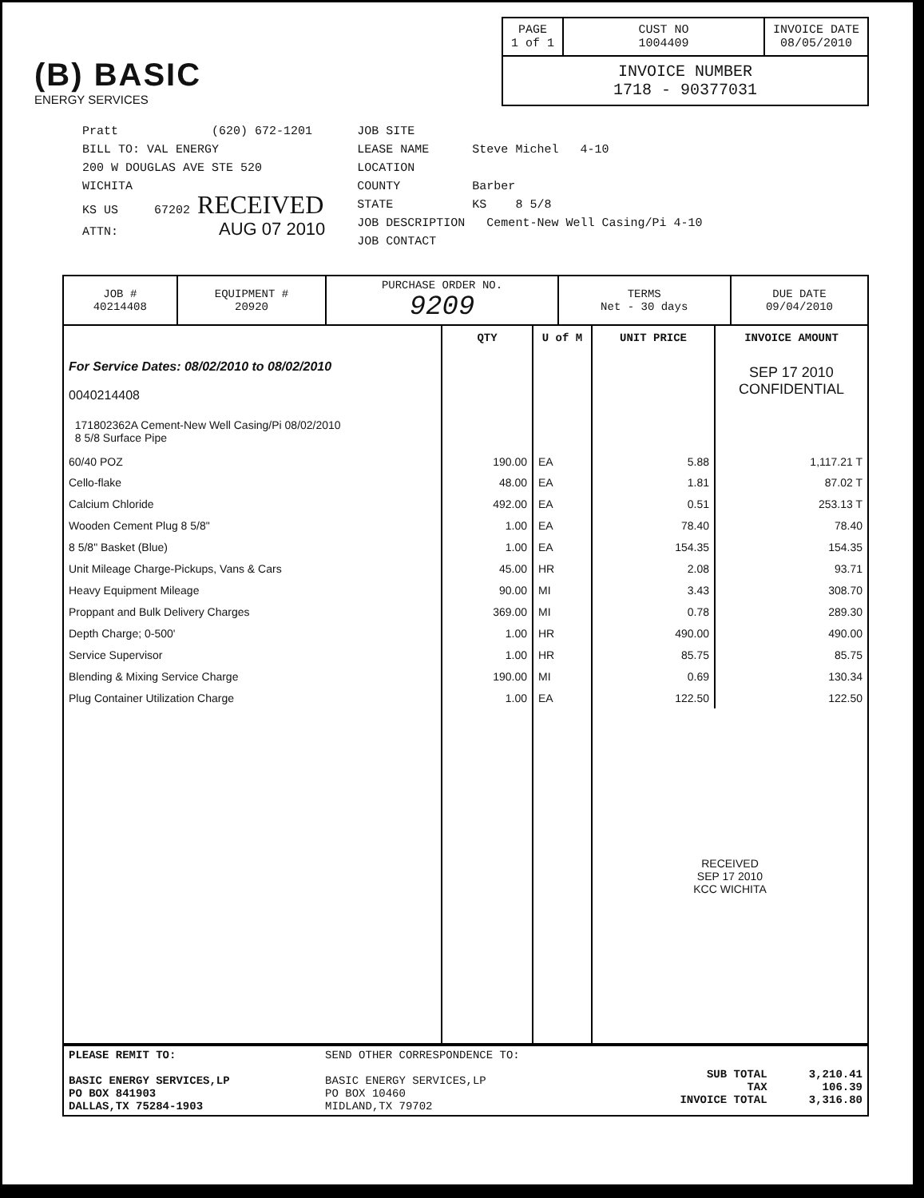(B) BASIC
ENERGY SERVICES
| PAGE 1 of 1 | CUST NO 1004409 | INVOICE DATE 08/05/2010 |
| INVOICE NUMBER 1718 - 90377031 | | |
Pratt (620) 672-1201
BILL TO: VAL ENERGY
200 W DOUGLAS AVE STE 520
WICHITA
KS US 67202 RECEIVED
ATTN: AUG 07 2010
JOB SITE
LEASE NAME Steve Michel 4-10
LOCATION
COUNTY Barber
STATE KS 8 5/8
JOB DESCRIPTION Cement-New Well Casing/Pi 4-10
JOB CONTACT
| JOB # 40214408 | EQUIPMENT # 20920 | PURCHASE ORDER NO. 9209 | TERMS Net - 30 days | DUE DATE 09/04/2010 |
| | QTY | U of M | UNIT PRICE | INVOICE AMOUNT |
| --- | --- | --- | --- | --- |
| For Service Dates: 08/02/2010 to 08/02/2010 0040214408 | | | | SEP 17 2010 CONFIDENTIAL |
| 171802362A Cement-New Well Casing/Pi 08/02/2010 8 5/8 Surface Pipe | | | | |
| 60/40 POZ | 190.00 | EA | 5.88 | 1,117.21 T |
| Cello-flake | 48.00 | EA | 1.81 | 87.02 T |
| Calcium Chloride | 492.00 | EA | 0.51 | 253.13 T |
| Wooden Cement Plug 8 5/8" | 1.00 | EA | 78.40 | 78.40 |
| 8 5/8" Basket (Blue) | 1.00 | EA | 154.35 | 154.35 |
| Unit Mileage Charge-Pickups, Vans & Cars | 45.00 | HR | 2.08 | 93.71 |
| Heavy Equipment Mileage | 90.00 | MI | 3.43 | 308.70 |
| Proppant and Bulk Delivery Charges | 369.00 | MI | 0.78 | 289.30 |
| Depth Charge; 0-500' | 1.00 | HR | 490.00 | 490.00 |
| Service Supervisor | 1.00 | HR | 85.75 | 85.75 |
| Blending & Mixing Service Charge | 190.00 | MI | 0.69 | 130.34 |
| Plug Container Utilization Charge | 1.00 | EA | 122.50 | 122.50 |
| | | | RECEIVED SEP 17 2010 KCC WICHITA | |
| PLEASE REMIT TO: BASIC ENERGY SERVICES,LP PO BOX 841903 DALLAS,TX 75284-1903 | SEND OTHER CORRESPONDENCE TO: BASIC ENERGY SERVICES,LP PO BOX 10460 MIDLAND,TX 79702 | SUB TOTAL TAX INVOICE TOTAL | 3,210.41 106.39 3,316.80 |